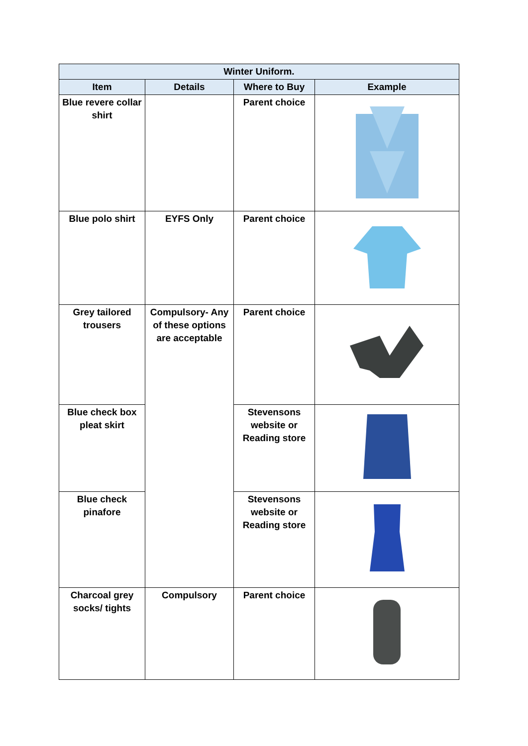| Winter Uniform. | | | |
| --- | --- | --- | --- |
| Item | Details | Where to Buy | Example |
| Blue revere collar shirt | | Parent choice | |
| Blue polo shirt | EYFS Only | Parent choice | |
| Grey tailored trousers | Compulsory- Any of these options are acceptable | Parent choice | |
| Blue check box pleat skirt | | Stevensons website or Reading store | |
| Blue check pinafore | | Stevensons website or Reading store | |
| Charcoal grey socks/ tights | Compulsory | Parent choice | |